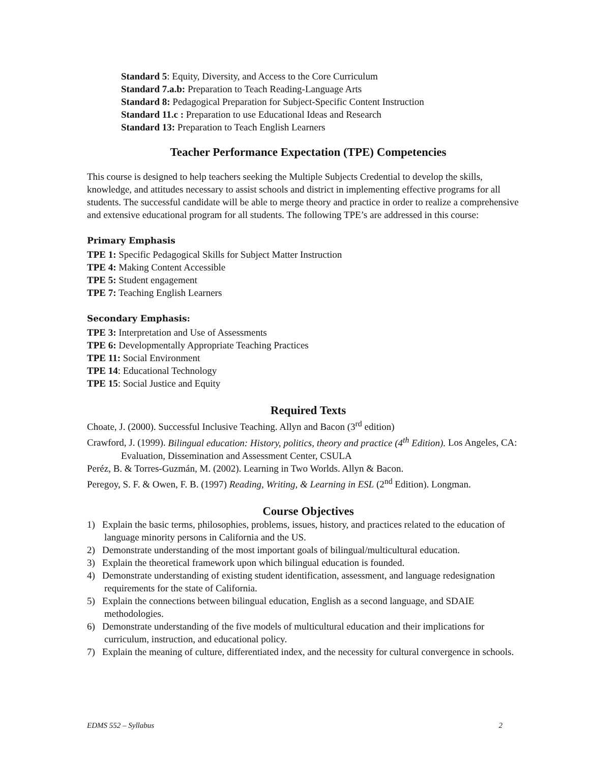Standard 5: Equity, Diversity, and Access to the Core Curriculum
Standard 7.a.b: Preparation to Teach Reading-Language Arts
Standard 8: Pedagogical Preparation for Subject-Specific Content Instruction
Standard 11.c : Preparation to use Educational Ideas and Research
Standard 13: Preparation to Teach English Learners
Teacher Performance Expectation (TPE) Competencies
This course is designed to help teachers seeking the Multiple Subjects Credential to develop the skills, knowledge, and attitudes necessary to assist schools and district in implementing effective programs for all students. The successful candidate will be able to merge theory and practice in order to realize a comprehensive and extensive educational program for all students. The following TPE’s are addressed in this course:
Primary Emphasis
TPE 1: Specific Pedagogical Skills for Subject Matter Instruction
TPE 4: Making Content Accessible
TPE 5: Student engagement
TPE 7: Teaching English Learners
Secondary Emphasis:
TPE 3: Interpretation and Use of Assessments
TPE 6: Developmentally Appropriate Teaching Practices
TPE 11: Social Environment
TPE 14: Educational Technology
TPE 15: Social Justice and Equity
Required Texts
Choate, J. (2000). Successful Inclusive Teaching. Allyn and Bacon (3<sup>rd</sup> edition)
Crawford, J. (1999). Bilingual education: History, politics, theory and practice (4<sup>th</sup> Edition). Los Angeles, CA: Evaluation, Dissemination and Assessment Center, CSULA
Peréz, B. & Torres-Guzmán, M. (2002). Learning in Two Worlds. Allyn & Bacon.
Peregoy, S. F. & Owen, F. B. (1997) Reading, Writing, & Learning in ESL (2<sup>nd</sup> Edition). Longman.
Course Objectives
1) Explain the basic terms, philosophies, problems, issues, history, and practices related to the education of language minority persons in California and the US.
2) Demonstrate understanding of the most important goals of bilingual/multicultural education.
3) Explain the theoretical framework upon which bilingual education is founded.
4) Demonstrate understanding of existing student identification, assessment, and language redesignation requirements for the state of California.
5) Explain the connections between bilingual education, English as a second language, and SDAIE methodologies.
6) Demonstrate understanding of the five models of multicultural education and their implications for curriculum, instruction, and educational policy.
7) Explain the meaning of culture, differentiated index, and the necessity for cultural convergence in schools.
EDMS 552 – Syllabus 2